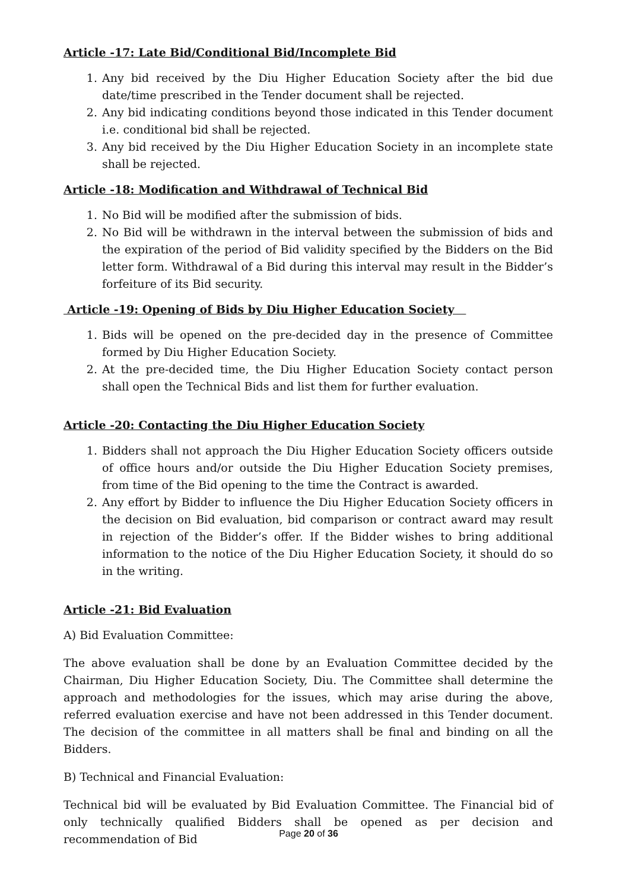Article -17: Late Bid/Conditional Bid/Incomplete Bid
1. Any bid received by the Diu Higher Education Society after the bid due date/time prescribed in the Tender document shall be rejected.
2. Any bid indicating conditions beyond those indicated in this Tender document i.e. conditional bid shall be rejected.
3. Any bid received by the Diu Higher Education Society in an incomplete state shall be rejected.
Article -18: Modification and Withdrawal of Technical Bid
1. No Bid will be modified after the submission of bids.
2. No Bid will be withdrawn in the interval between the submission of bids and the expiration of the period of Bid validity specified by the Bidders on the Bid letter form. Withdrawal of a Bid during this interval may result in the Bidder’s forfeiture of its Bid security.
Article -19: Opening of Bids by Diu Higher Education Society
1. Bids will be opened on the pre-decided day in the presence of Committee formed by Diu Higher Education Society.
2. At the pre-decided time, the Diu Higher Education Society contact person shall open the Technical Bids and list them for further evaluation.
Article -20: Contacting the Diu Higher Education Society
1. Bidders shall not approach the Diu Higher Education Society officers outside of office hours and/or outside the Diu Higher Education Society premises, from time of the Bid opening to the time the Contract is awarded.
2. Any effort by Bidder to influence the Diu Higher Education Society officers in the decision on Bid evaluation, bid comparison or contract award may result in rejection of the Bidder’s offer. If the Bidder wishes to bring additional information to the notice of the Diu Higher Education Society, it should do so in the writing.
Article -21: Bid Evaluation
A) Bid Evaluation Committee:
The above evaluation shall be done by an Evaluation Committee decided by the Chairman, Diu Higher Education Society, Diu. The Committee shall determine the approach and methodologies for the issues, which may arise during the above, referred evaluation exercise and have not been addressed in this Tender document. The decision of the committee in all matters shall be final and binding on all the Bidders.
B) Technical and Financial Evaluation:
Technical bid will be evaluated by Bid Evaluation Committee. The Financial bid of only technically qualified Bidders shall be opened as per decision and recommendation of Bid
Page 20 of 36